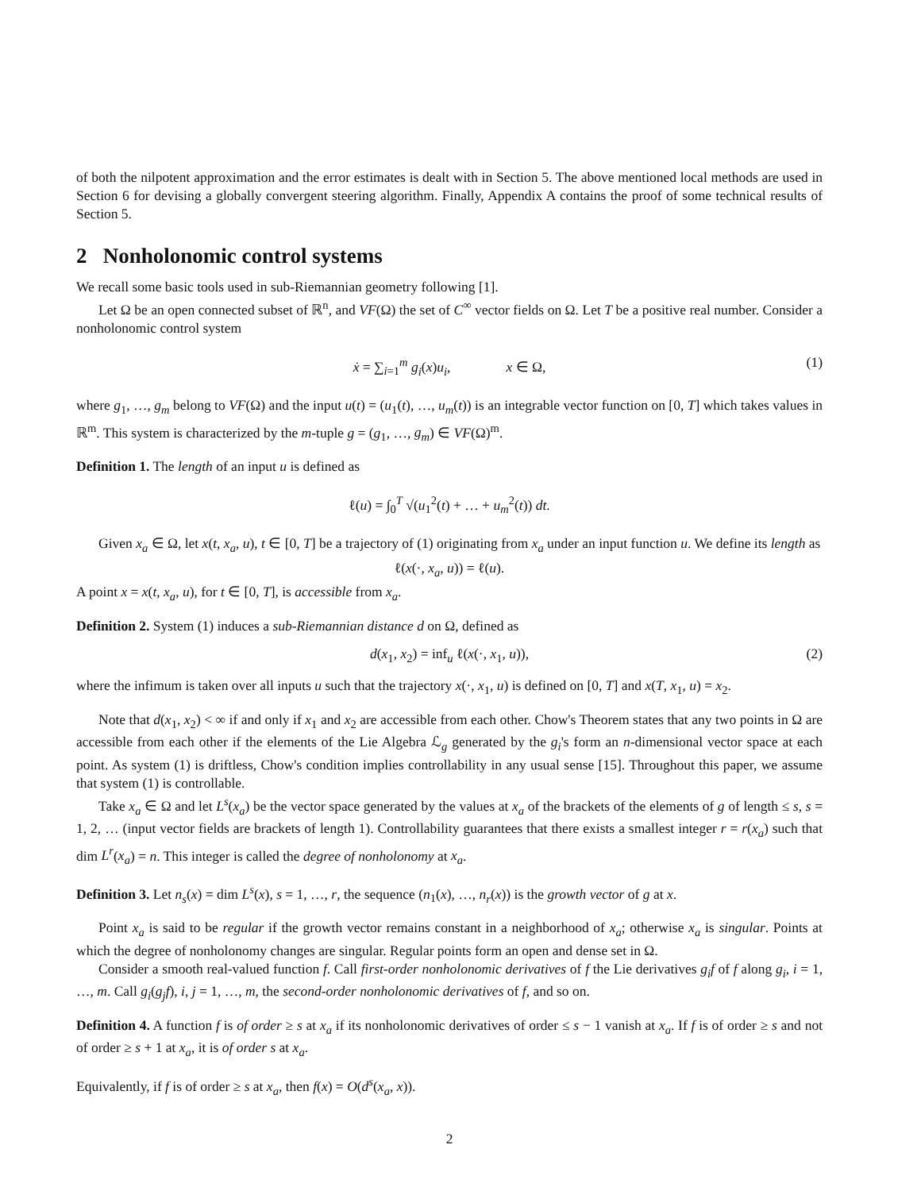of both the nilpotent approximation and the error estimates is dealt with in Section 5. The above mentioned local methods are used in Section 6 for devising a globally convergent steering algorithm. Finally, Appendix A contains the proof of some technical results of Section 5.
2 Nonholonomic control systems
We recall some basic tools used in sub-Riemannian geometry following [1].
Let Ω be an open connected subset of ℝ<sup>n</sup>, and VF(Ω) the set of C<sup>∞</sup> vector fields on Ω. Let T be a positive real number. Consider a nonholonomic control system
ẋ = ∑<sub>i=1</sub><sup>m</sup> g<sub>i</sub>(x)u<sub>i</sub>, x ∈ Ω, (1)
where g<sub>1</sub>, …, g<sub>m</sub> belong to VF(Ω) and the input u(t) = (u<sub>1</sub>(t), …, u<sub>m</sub>(t)) is an integrable vector function on [0, T] which takes values in ℝ<sup>m</sup>. This system is characterized by the m-tuple g = (g<sub>1</sub>, …, g<sub>m</sub>) ∈ VF(Ω)<sup>m</sup>.
Definition 1. The length of an input u is defined as
ℓ(u) = ∫<sub>0</sub><sup>T</sup> √(u<sub>1</sub><sup>2</sup>(t) + … + u<sub>m</sub><sup>2</sup>(t)) dt.
Given x<sub>a</sub> ∈ Ω, let x(t, x<sub>a</sub>, u), t ∈ [0, T] be a trajectory of (1) originating from x<sub>a</sub> under an input function u. We define its length as
ℓ(x(·, x<sub>a</sub>, u)) = ℓ(u).
A point x = x(t, x<sub>a</sub>, u), for t ∈ [0, T], is accessible from x<sub>a</sub>.
Definition 2. System (1) induces a sub-Riemannian distance d on Ω, defined as
d(x<sub>1</sub>, x<sub>2</sub>) = inf<sub>u</sub> ℓ(x(·, x<sub>1</sub>, u)), (2)
where the infimum is taken over all inputs u such that the trajectory x(·, x<sub>1</sub>, u) is defined on [0, T] and x(T, x<sub>1</sub>, u) = x<sub>2</sub>.
Note that d(x<sub>1</sub>, x<sub>2</sub>) < ∞ if and only if x<sub>1</sub> and x<sub>2</sub> are accessible from each other. Chow's Theorem states that any two points in Ω are accessible from each other if the elements of the Lie Algebra ℒ<sub>g</sub> generated by the g<sub>i</sub>'s form an n-dimensional vector space at each point. As system (1) is driftless, Chow's condition implies controllability in any usual sense [15]. Throughout this paper, we assume that system (1) is controllable.
Take x<sub>a</sub> ∈ Ω and let L<sup>s</sup>(x<sub>a</sub>) be the vector space generated by the values at x<sub>a</sub> of the brackets of the elements of g of length ≤ s, s = 1, 2, … (input vector fields are brackets of length 1). Controllability guarantees that there exists a smallest integer r = r(x<sub>a</sub>) such that dim L<sup>r</sup>(x<sub>a</sub>) = n. This integer is called the degree of nonholonomy at x<sub>a</sub>.
Definition 3. Let n<sub>s</sub>(x) = dim L<sup>s</sup>(x), s = 1, …, r, the sequence (n<sub>1</sub>(x), …, n<sub>r</sub>(x)) is the growth vector of g at x.
Point x<sub>a</sub> is said to be regular if the growth vector remains constant in a neighborhood of x<sub>a</sub>; otherwise x<sub>a</sub> is singular. Points at which the degree of nonholonomy changes are singular. Regular points form an open and dense set in Ω.
Consider a smooth real-valued function f. Call first-order nonholonomic derivatives of f the Lie derivatives g<sub>i</sub>f of f along g<sub>i</sub>, i = 1, …, m. Call g<sub>i</sub>(g<sub>j</sub>f), i, j = 1, …, m, the second-order nonholonomic derivatives of f, and so on.
Definition 4. A function f is of order ≥ s at x<sub>a</sub> if its nonholonomic derivatives of order ≤ s − 1 vanish at x<sub>a</sub>. If f is of order ≥ s and not of order ≥ s + 1 at x<sub>a</sub>, it is of order s at x<sub>a</sub>.
Equivalently, if f is of order ≥ s at x<sub>a</sub>, then f(x) = O(d<sup>s</sup>(x<sub>a</sub>, x)).
2